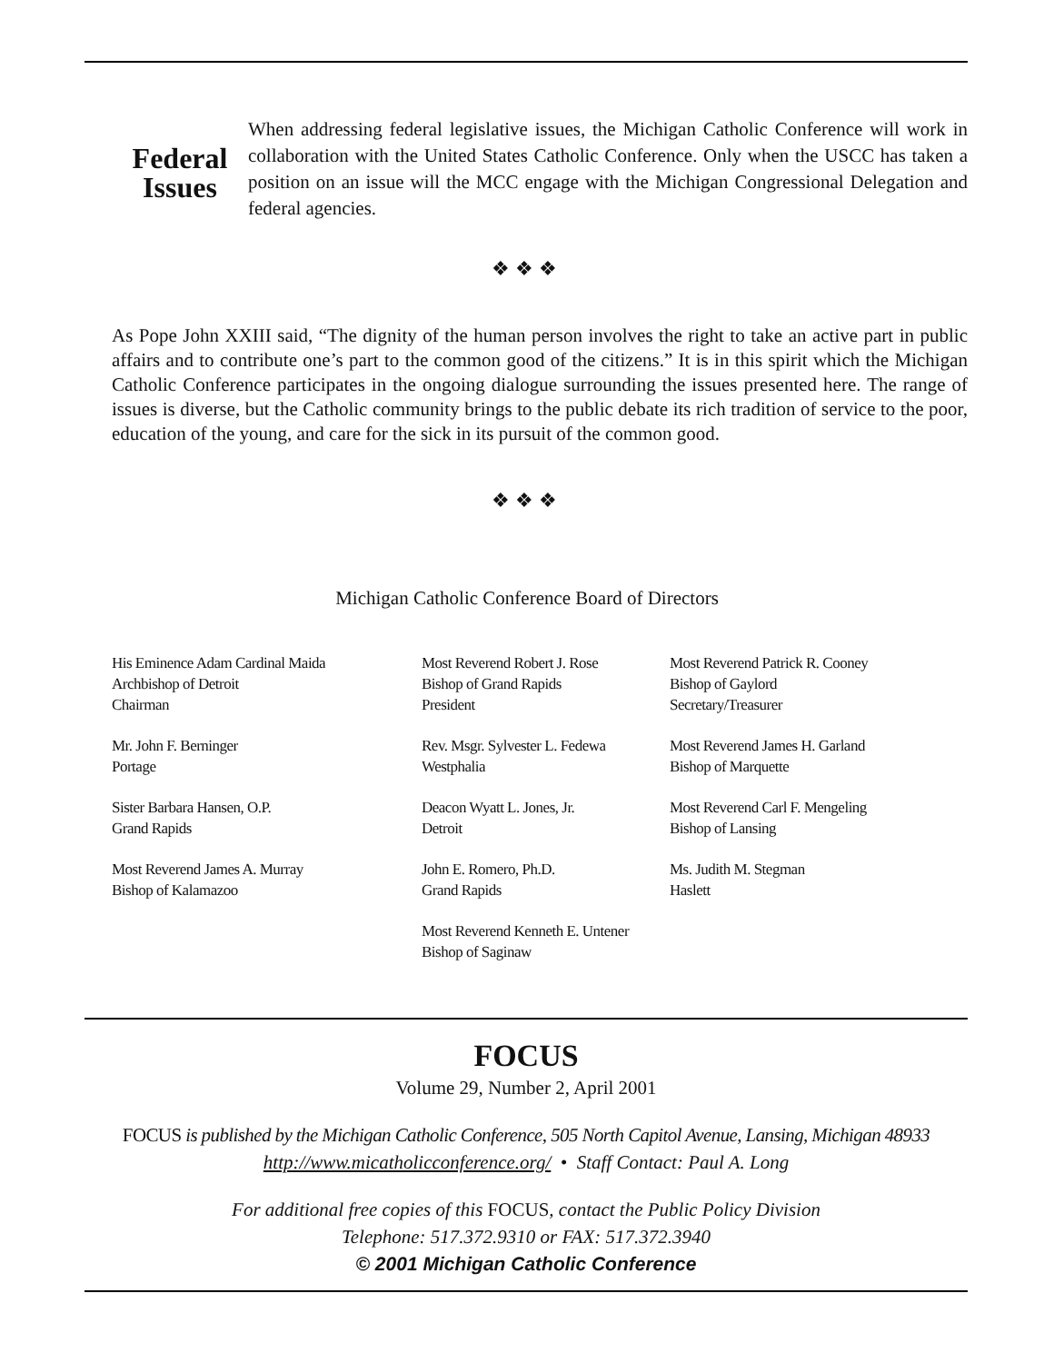Federal Issues
When addressing federal legislative issues, the Michigan Catholic Conference will work in collaboration with the United States Catholic Conference. Only when the USCC has taken a position on an issue will the MCC engage with the Michigan Congressional Delegation and federal agencies.
❖❖❖
As Pope John XXIII said, “The dignity of the human person involves the right to take an active part in public affairs and to contribute one’s part to the common good of the citizens.” It is in this spirit which the Michigan Catholic Conference participates in the ongoing dialogue surrounding the issues presented here. The range of issues is diverse, but the Catholic community brings to the public debate its rich tradition of service to the poor, education of the young, and care for the sick in its pursuit of the common good.
❖❖❖
Michigan Catholic Conference Board of Directors
His Eminence Adam Cardinal Maida
Archbishop of Detroit
Chairman
Most Reverend Robert J. Rose
Bishop of Grand Rapids
President
Most Reverend Patrick R. Cooney
Bishop of Gaylord
Secretary/Treasurer
Mr. John F. Berninger
Portage
Rev. Msgr. Sylvester L. Fedewa
Westphalia
Most Reverend James H. Garland
Bishop of Marquette
Sister Barbara Hansen, O.P.
Grand Rapids
Deacon Wyatt L. Jones, Jr.
Detroit
Most Reverend Carl F. Mengeling
Bishop of Lansing
Most Reverend James A. Murray
Bishop of Kalamazoo
John E. Romero, Ph.D.
Grand Rapids
Ms. Judith M. Stegman
Haslett
Most Reverend Kenneth E. Untener
Bishop of Saginaw
FOCUS
Volume 29, Number 2, April 2001
FOCUS is published by the Michigan Catholic Conference, 505 North Capitol Avenue, Lansing, Michigan 48933
http://www.micatholicconference.org/ • Staff Contact: Paul A. Long
For additional free copies of this FOCUS, contact the Public Policy Division
Telephone: 517.372.9310 or FAX: 517.372.3940
© 2001 Michigan Catholic Conference